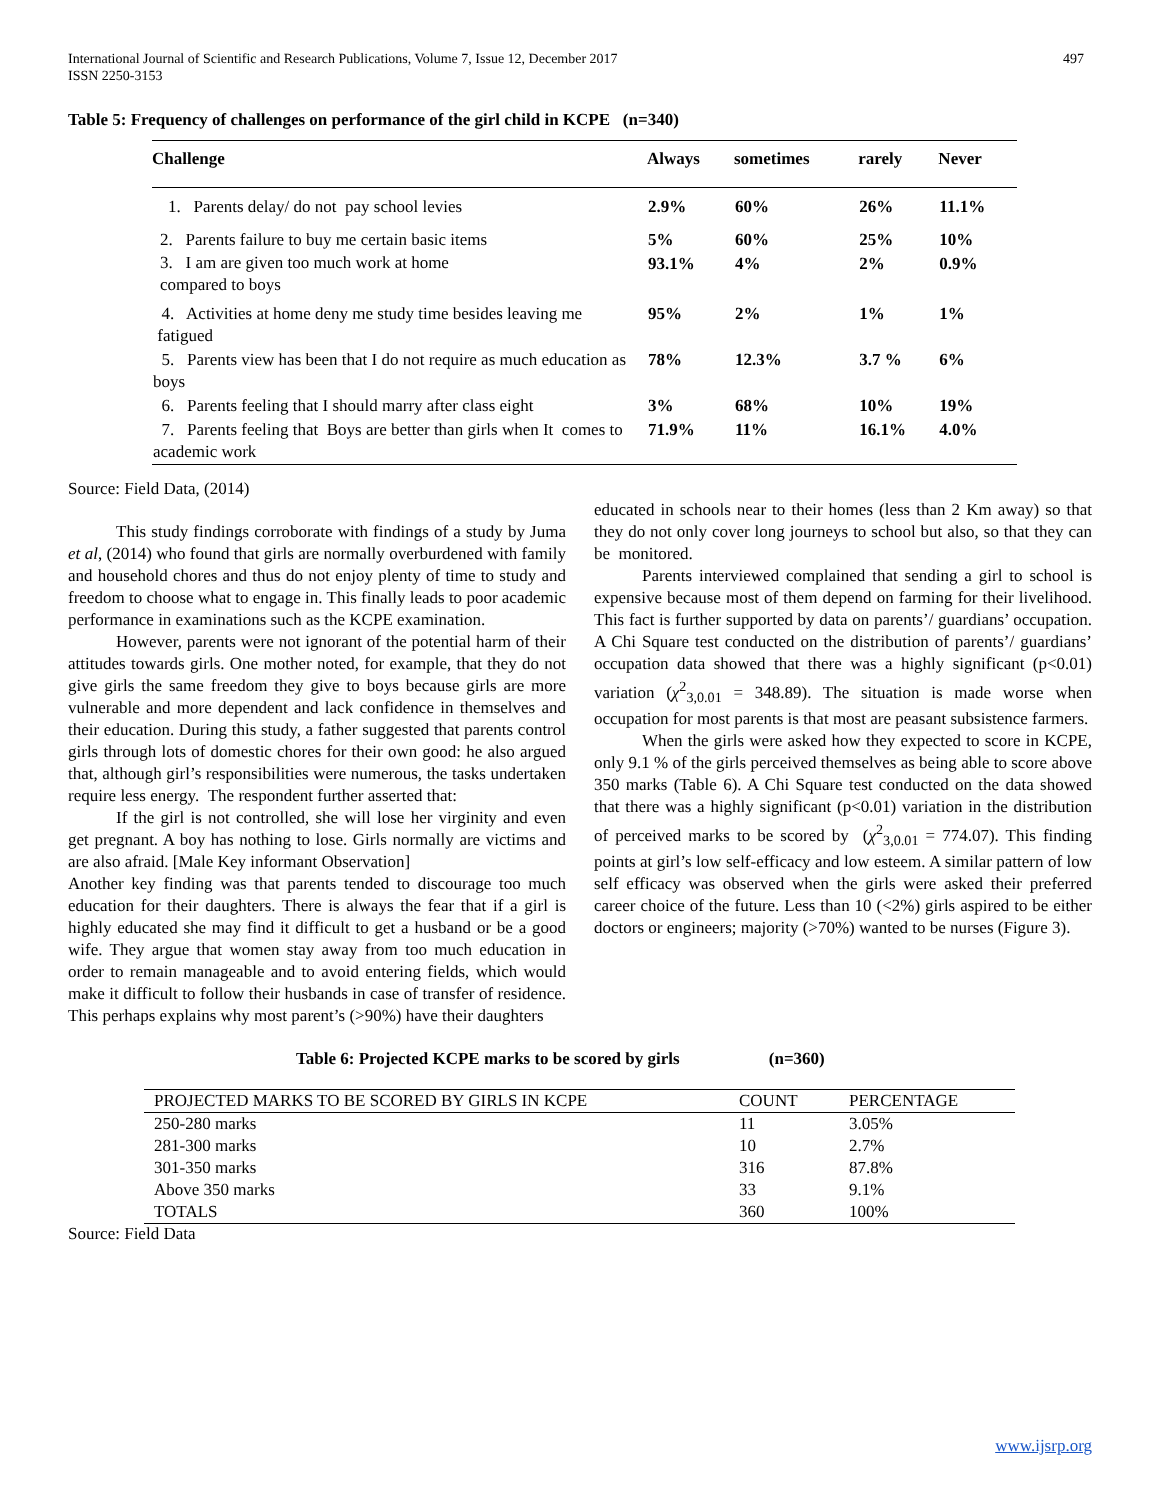International Journal of Scientific and Research Publications, Volume 7, Issue 12, December 2017
ISSN 2250-3153
497
Table 5: Frequency of challenges on performance of the girl child in KCPE (n=340)
| Challenge | Always | sometimes | rarely | Never |
| --- | --- | --- | --- | --- |
| 1. Parents delay/ do not pay school levies | 2.9% | 60% | 26% | 11.1% |
| 2. Parents failure to buy me certain basic items | 5% | 60% | 25% | 10% |
| 3. I am are given too much work at home compared to boys | 93.1% | 4% | 2% | 0.9% |
| 4. Activities at home deny me study time besides leaving me fatigued | 95% | 2% | 1% | 1% |
| 5. Parents view has been that I do not require as much education as boys | 78% | 12.3% | 3.7 % | 6% |
| 6. Parents feeling that I should marry after class eight | 3% | 68% | 10% | 19% |
| 7. Parents feeling that Boys are better than girls when It comes to academic work | 71.9% | 11% | 16.1% | 4.0% |
Source: Field Data, (2014)
This study findings corroborate with findings of a study by Juma et al, (2014) who found that girls are normally overburdened with family and household chores and thus do not enjoy plenty of time to study and freedom to choose what to engage in. This finally leads to poor academic performance in examinations such as the KCPE examination.
However, parents were not ignorant of the potential harm of their attitudes towards girls. One mother noted, for example, that they do not give girls the same freedom they give to boys because girls are more vulnerable and more dependent and lack confidence in themselves and their education. During this study, a father suggested that parents control girls through lots of domestic chores for their own good: he also argued that, although girl’s responsibilities were numerous, the tasks undertaken require less energy. The respondent further asserted that:
If the girl is not controlled, she will lose her virginity and even get pregnant. A boy has nothing to lose. Girls normally are victims and are also afraid. [Male Key informant Observation]
Another key finding was that parents tended to discourage too much education for their daughters. There is always the fear that if a girl is highly educated she may find it difficult to get a husband or be a good wife. They argue that women stay away from too much education in order to remain manageable and to avoid entering fields, which would make it difficult to follow their husbands in case of transfer of residence. This perhaps explains why most parent’s (>90%) have their daughters
educated in schools near to their homes (less than 2 Km away) so that they do not only cover long journeys to school but also, so that they can be monitored.
Parents interviewed complained that sending a girl to school is expensive because most of them depend on farming for their livelihood. This fact is further supported by data on parents’/ guardians’ occupation. A Chi Square test conducted on the distribution of parents’/ guardians’ occupation data showed that there was a highly significant (p<0.01) variation (χ<sup>2</sup><sub>3,0.01</sub> = 348.89). The situation is made worse when occupation for most parents is that most are peasant subsistence farmers.
When the girls were asked how they expected to score in KCPE, only 9.1 % of the girls perceived themselves as being able to score above 350 marks (Table 6). A Chi Square test conducted on the data showed that there was a highly significant (p<0.01) variation in the distribution of perceived marks to be scored by (χ<sup>2</sup><sub>3,0.01</sub> = 774.07). This finding points at girl’s low self-efficacy and low esteem. A similar pattern of low self efficacy was observed when the girls were asked their preferred career choice of the future. Less than 10 (<2%) girls aspired to be either doctors or engineers; majority (>70%) wanted to be nurses (Figure 3).
Table 6: Projected KCPE marks to be scored by girls (n=360)
| PROJECTED MARKS TO BE SCORED BY GIRLS IN KCPE | COUNT | PERCENTAGE |
| 250-280 marks | 11 | 3.05% |
| 281-300 marks | 10 | 2.7% |
| 301-350 marks | 316 | 87.8% |
| Above 350 marks | 33 | 9.1% |
| TOTALS | 360 | 100% |
Source: Field Data
www.ijsrp.org